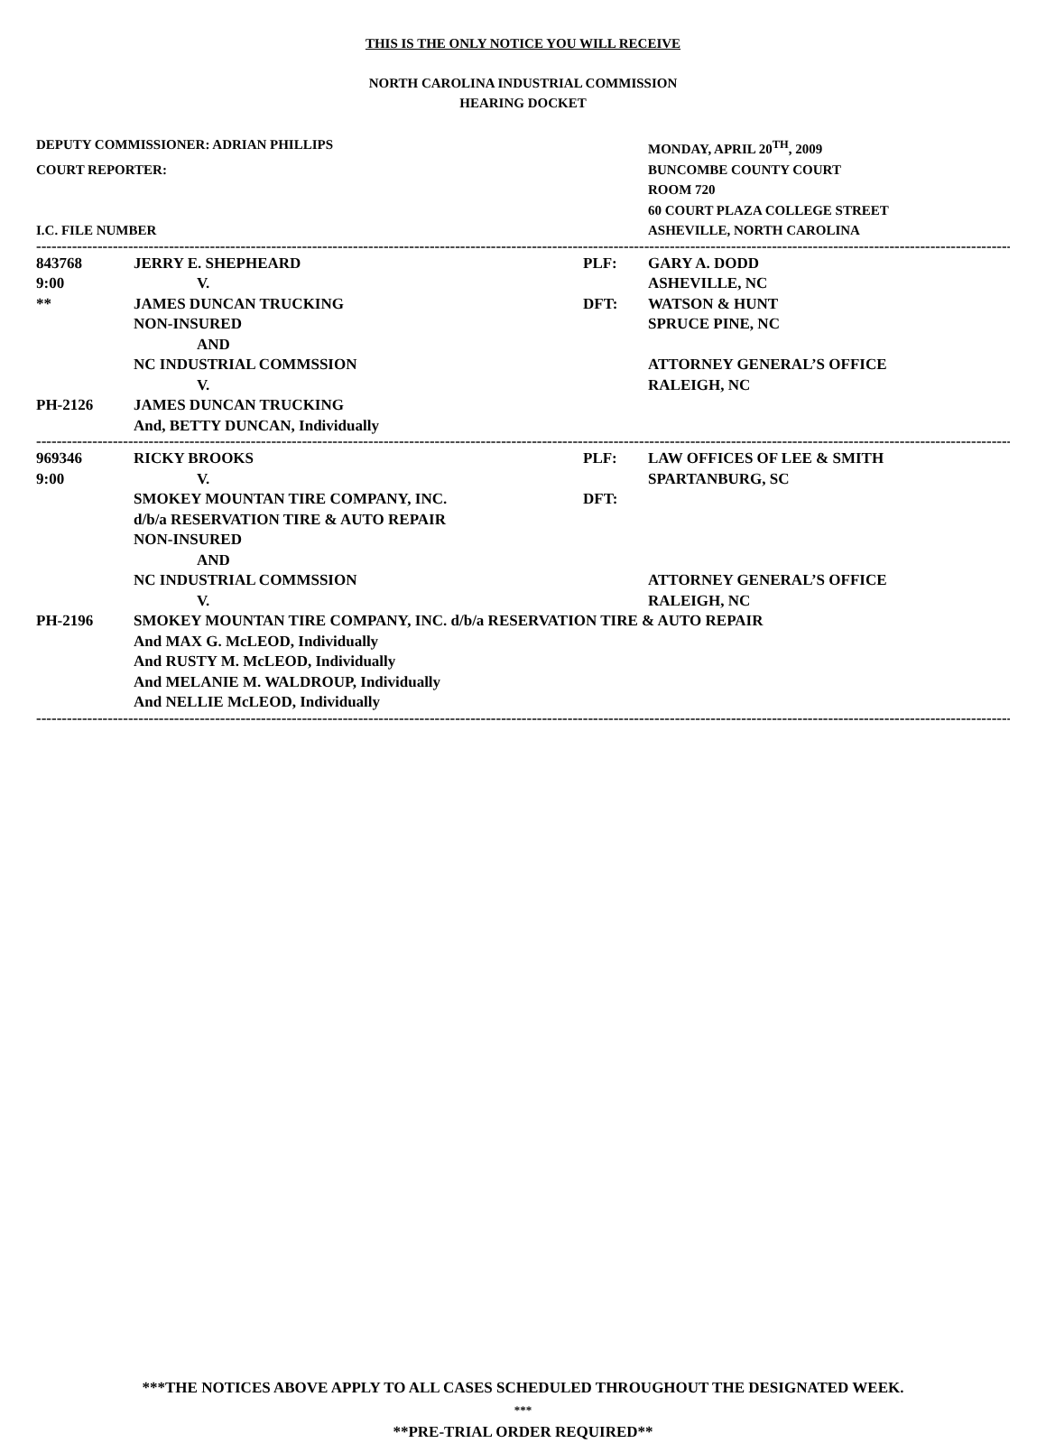THIS IS THE ONLY NOTICE YOU WILL RECEIVE
NORTH CAROLINA INDUSTRIAL COMMISSION
HEARING DOCKET
| DEPUTY COMMISSIONER: ADRIAN PHILLIPS | MONDAY, APRIL 20<sup>TH</sup>, 2009 |
| COURT REPORTER: | BUNCOMBE COUNTY COURT |
| | ROOM 720 |
| | 60 COURT PLAZA COLLEGE STREET |
| I.C. FILE NUMBER | ASHEVILLE, NORTH CAROLINA |
------------------------------------------------------------------------------------------------------------------------------------------------------------------------------------------------
| 843768 | JERRY E. SHEPHEARD | PLF: | GARY A. DODD |
| 9:00 | V. | | ASHEVILLE, NC |
| ** | JAMES DUNCAN TRUCKING | DFT: | WATSON & HUNT |
| | NON-INSURED | | SPRUCE PINE, NC |
| | AND | | |
| | NC INDUSTRIAL COMMSSION | | ATTORNEY GENERAL’S OFFICE |
| | V. | | RALEIGH, NC |
| PH-2126 | JAMES DUNCAN TRUCKING | | |
| | And, BETTY DUNCAN, Individually | | |
------------------------------------------------------------------------------------------------------------------------------------------------------------------------------------------------
| 969346 | RICKY BROOKS | PLF: | LAW OFFICES OF LEE & SMITH |
| 9:00 | V. | | SPARTANBURG, SC |
| | SMOKEY MOUNTAN TIRE COMPANY, INC. | DFT: | |
| | d/b/a RESERVATION TIRE & AUTO REPAIR | | |
| | NON-INSURED | | |
| | AND | | |
| | NC INDUSTRIAL COMMSSION | | ATTORNEY GENERAL’S OFFICE |
| | V. | | RALEIGH, NC |
| PH-2196 | SMOKEY MOUNTAN TIRE COMPANY, INC. d/b/a RESERVATION TIRE & AUTO REPAIR | | |
| | And MAX G. McLEOD, Individually | | |
| | And RUSTY M. McLEOD, Individually | | |
| | And MELANIE M. WALDROUP, Individually | | |
| | And NELLIE McLEOD, Individually | | |
------------------------------------------------------------------------------------------------------------------------------------------------------------------------------------------------
***THE NOTICES ABOVE APPLY TO ALL CASES SCHEDULED THROUGHOUT THE DESIGNATED WEEK.
***
**PRE-TRIAL ORDER REQUIRED**